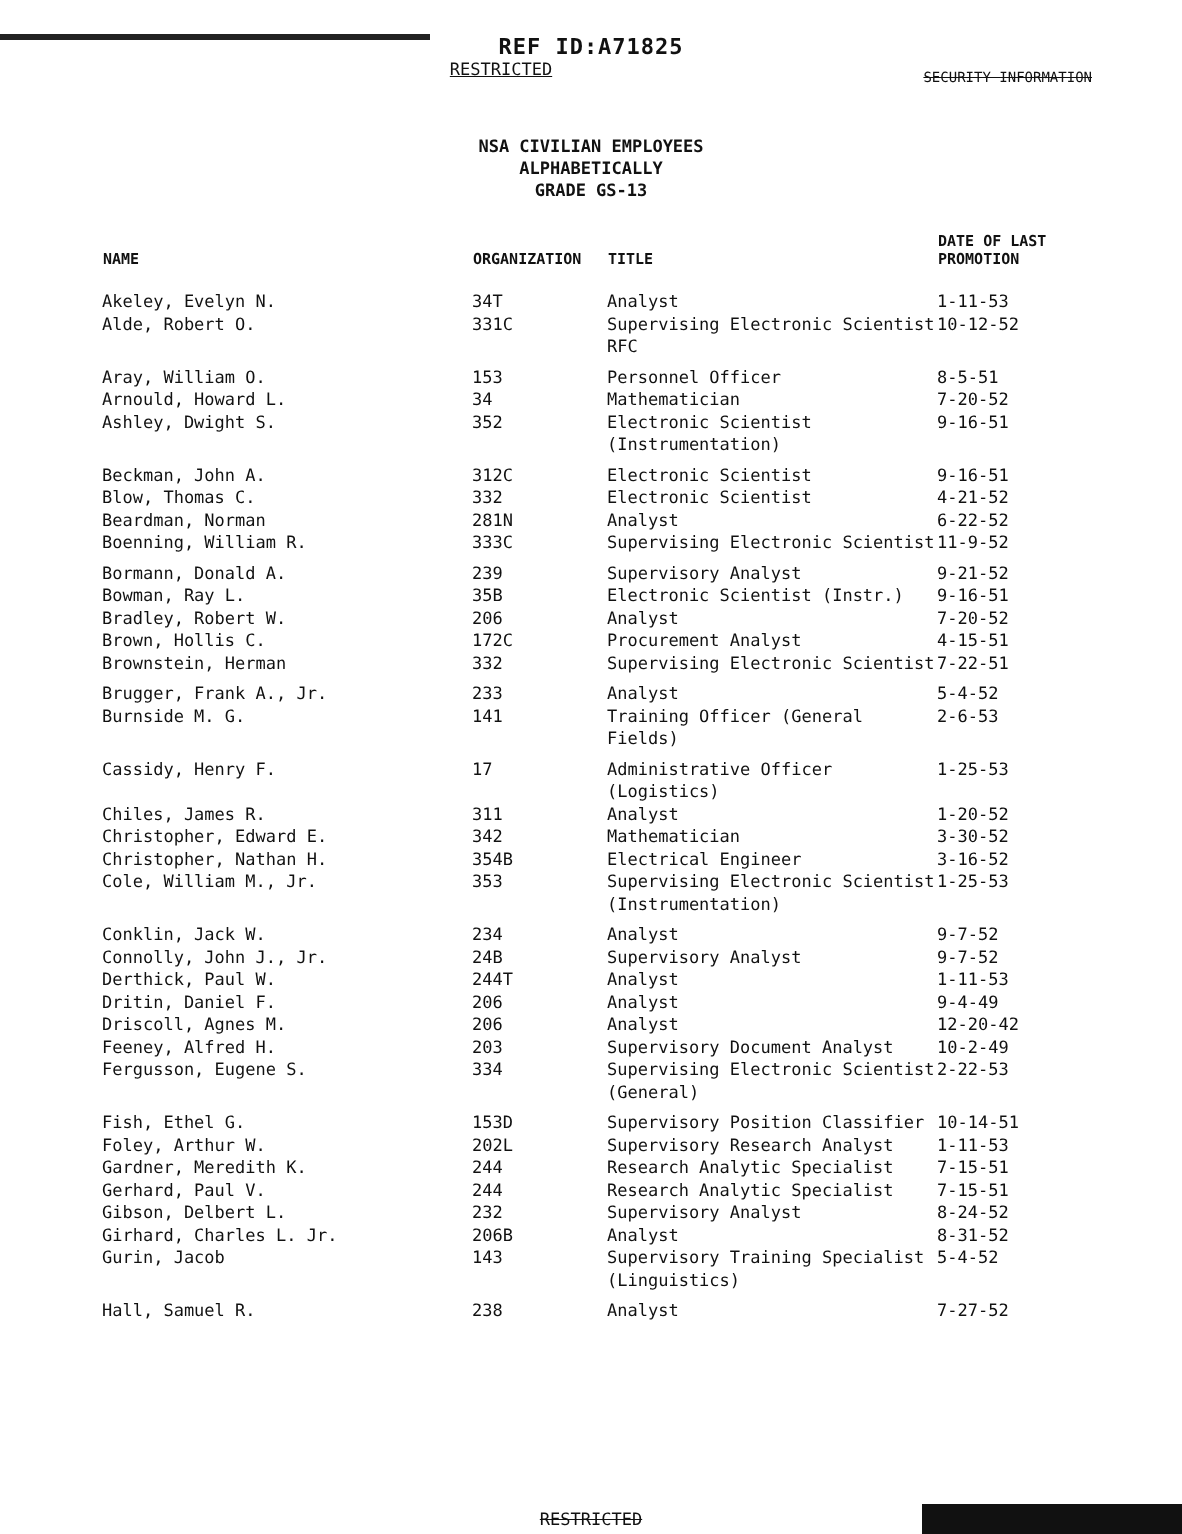REF ID:A71825
RESTRICTED
SECURITY INFORMATION
NSA CIVILIAN EMPLOYEES
ALPHABETICALLY
GRADE GS-13
| NAME | ORGANIZATION | TITLE | DATE OF LAST PROMOTION |
| --- | --- | --- | --- |
| Akeley, Evelyn N. | 34T | Analyst | 1-11-53 |
| Alde, Robert O. | 331C | Supervising Electronic Scientist RFC | 10-12-52 |
| Aray, William O. | 153 | Personnel Officer | 8-5-51 |
| Arnould, Howard L. | 34 | Mathematician | 7-20-52 |
| Ashley, Dwight S. | 352 | Electronic Scientist (Instrumentation) | 9-16-51 |
| Beckman, John A. | 312C | Electronic Scientist | 9-16-51 |
| Blow, Thomas C. | 332 | Electronic Scientist | 4-21-52 |
| Beardman, Norman | 281N | Analyst | 6-22-52 |
| Boenning, William R. | 333C | Supervising Electronic Scientist | 11-9-52 |
| Bormann, Donald A. | 239 | Supervisory Analyst | 9-21-52 |
| Bowman, Ray L. | 35B | Electronic Scientist (Instr.) | 9-16-51 |
| Bradley, Robert W. | 206 | Analyst | 7-20-52 |
| Brown, Hollis C. | 172C | Procurement Analyst | 4-15-51 |
| Brownstein, Herman | 332 | Supervising Electronic Scientist | 7-22-51 |
| Brugger, Frank A., Jr. | 233 | Analyst | 5-4-52 |
| Burnside M. G. | 141 | Training Officer (General Fields) | 2-6-53 |
| Cassidy, Henry F. | 17 | Administrative Officer (Logistics) | 1-25-53 |
| Chiles, James R. | 311 | Analyst | 1-20-52 |
| Christopher, Edward E. | 342 | Mathematician | 3-30-52 |
| Christopher, Nathan H. | 354B | Electrical Engineer | 3-16-52 |
| Cole, William M., Jr. | 353 | Supervising Electronic Scientist (Instrumentation) | 1-25-53 |
| Conklin, Jack W. | 234 | Analyst | 9-7-52 |
| Connolly, John J., Jr. | 24B | Supervisory Analyst | 9-7-52 |
| Derthick, Paul W. | 244T | Analyst | 1-11-53 |
| Dritin, Daniel F. | 206 | Analyst | 9-4-49 |
| Driscoll, Agnes M. | 206 | Analyst | 12-20-42 |
| Feeney, Alfred H. | 203 | Supervisory Document Analyst | 10-2-49 |
| Fergusson, Eugene S. | 334 | Supervising Electronic Scientist (General) | 2-22-53 |
| Fish, Ethel G. | 153D | Supervisory Position Classifier | 10-14-51 |
| Foley, Arthur W. | 202L | Supervisory Research Analyst | 1-11-53 |
| Gardner, Meredith K. | 244 | Research Analytic Specialist | 7-15-51 |
| Gerhard, Paul V. | 244 | Research Analytic Specialist | 7-15-51 |
| Gibson, Delbert L. | 232 | Supervisory Analyst | 8-24-52 |
| Girhard, Charles L. Jr. | 206B | Analyst | 8-31-52 |
| Gurin, Jacob | 143 | Supervisory Training Specialist (Linguistics) | 5-4-52 |
| Hall, Samuel R. | 238 | Analyst | 7-27-52 |
RESTRICTED